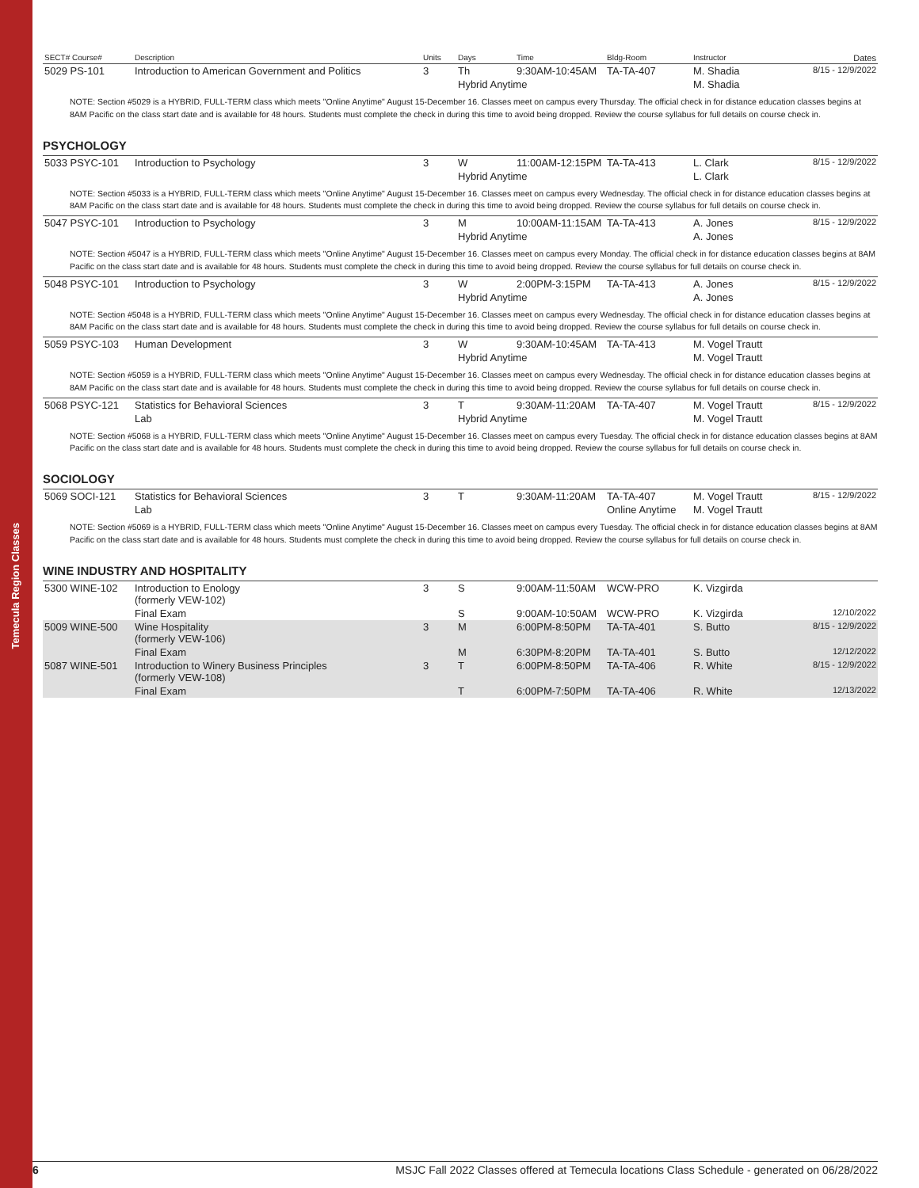Temecula Region Classes
| SECT# Course# | Description | Units | Days | Time | Bldg-Room | Instructor | Dates |
| --- | --- | --- | --- | --- | --- | --- | --- |
| 5029 PS-101 | Introduction to American Government and Politics | 3 | Th | 9:30AM-10:45AM | TA-TA-407 | M. Shadia | 8/15 - 12/9/2022 |
| | | | Hybrid Anytime | | | M. Shadia | |
NOTE: Section #5029 is a HYBRID, FULL-TERM class which meets "Online Anytime" August 15-December 16. Classes meet on campus every Thursday. The official check in for distance education classes begins at 8AM Pacific on the class start date and is available for 48 hours. Students must complete the check in during this time to avoid being dropped. Review the course syllabus for full details on course check in.
PSYCHOLOGY
| 5033 PSYC-101 | Introduction to Psychology | 3 | W | 11:00AM-12:15PM | TA-TA-413 | L. Clark | 8/15 - 12/9/2022 |
| | | | Hybrid Anytime | | | L. Clark | |
| NOTE: Section #5033 is a HYBRID, FULL-TERM class which meets "Online Anytime" August 15-December 16. Classes meet on campus every Wednesday. The official check in for distance education classes begins at 8AM Pacific on the class start date and is available for 48 hours. Students must complete the check in during this time to avoid being dropped. Review the course syllabus for full details on course check in. | | | | | | | |
| 5047 PSYC-101 | Introduction to Psychology | 3 | M | 10:00AM-11:15AM | TA-TA-413 | A. Jones | 8/15 - 12/9/2022 |
| | | | Hybrid Anytime | | | A. Jones | |
| NOTE: Section #5047 is a HYBRID, FULL-TERM class which meets "Online Anytime" August 15-December 16. Classes meet on campus every Monday. The official check in for distance education classes begins at 8AM Pacific on the class start date and is available for 48 hours. Students must complete the check in during this time to avoid being dropped. Review the course syllabus for full details on course check in. | | | | | | | |
| 5048 PSYC-101 | Introduction to Psychology | 3 | W | 2:00PM-3:15PM | TA-TA-413 | A. Jones | 8/15 - 12/9/2022 |
| | | | Hybrid Anytime | | | A. Jones | |
| NOTE: Section #5048 is a HYBRID, FULL-TERM class which meets "Online Anytime" August 15-December 16. Classes meet on campus every Wednesday. The official check in for distance education classes begins at 8AM Pacific on the class start date and is available for 48 hours. Students must complete the check in during this time to avoid being dropped. Review the course syllabus for full details on course check in. | | | | | | | |
| 5059 PSYC-103 | Human Development | 3 | W | 9:30AM-10:45AM | TA-TA-413 | M. Vogel Trautt | |
| | | | Hybrid Anytime | | | M. Vogel Trautt | |
| NOTE: Section #5059 is a HYBRID, FULL-TERM class which meets "Online Anytime" August 15-December 16. Classes meet on campus every Wednesday. The official check in for distance education classes begins at 8AM Pacific on the class start date and is available for 48 hours. Students must complete the check in during this time to avoid being dropped. Review the course syllabus for full details on course check in. | | | | | | | |
| 5068 PSYC-121 | Statistics for Behavioral Sciences | 3 | T | 9:30AM-11:20AM | TA-TA-407 | M. Vogel Trautt | 8/15 - 12/9/2022 |
| | Lab | | Hybrid Anytime | | | M. Vogel Trautt | |
| NOTE: Section #5068 is a HYBRID, FULL-TERM class which meets "Online Anytime" August 15-December 16. Classes meet on campus every Tuesday. The official check in for distance education classes begins at 8AM Pacific on the class start date and is available for 48 hours. Students must complete the check in during this time to avoid being dropped. Review the course syllabus for full details on course check in. | | | | | | | |
SOCIOLOGY
| 5069 SOCI-121 | Statistics for Behavioral Sciences | 3 | T | 9:30AM-11:20AM | TA-TA-407 | M. Vogel Trautt | 8/15 - 12/9/2022 |
| | Lab | | | | Online Anytime | M. Vogel Trautt | |
| NOTE: Section #5069 is a HYBRID, FULL-TERM class which meets "Online Anytime" August 15-December 16. Classes meet on campus every Tuesday. The official check in for distance education classes begins at 8AM Pacific on the class start date and is available for 48 hours. Students must complete the check in during this time to avoid being dropped. Review the course syllabus for full details on course check in. | | | | | | | |
WINE INDUSTRY AND HOSPITALITY
| 5300 WINE-102 | Introduction to Enology (formerly VEW-102) | 3 | S | 9:00AM-11:50AM | WCW-PRO | K. Vizgirda | |
| | Final Exam | | S | 9:00AM-10:50AM | WCW-PRO | K. Vizgirda | 12/10/2022 |
| 5009 WINE-500 | Wine Hospitality (formerly VEW-106) | 3 | M | 6:00PM-8:50PM | TA-TA-401 | S. Butto | 8/15 - 12/9/2022 |
| | Final Exam | | M | 6:30PM-8:20PM | TA-TA-401 | S. Butto | 12/12/2022 |
| 5087 WINE-501 | Introduction to Winery Business Principles (formerly VEW-108) | 3 | T | 6:00PM-8:50PM | TA-TA-406 | R. White | 8/15 - 12/9/2022 |
| | Final Exam | | T | 6:00PM-7:50PM | TA-TA-406 | R. White | 12/13/2022 |
6 MSJC Fall 2022 Classes offered at Temecula locations Class Schedule - generated on 06/28/2022